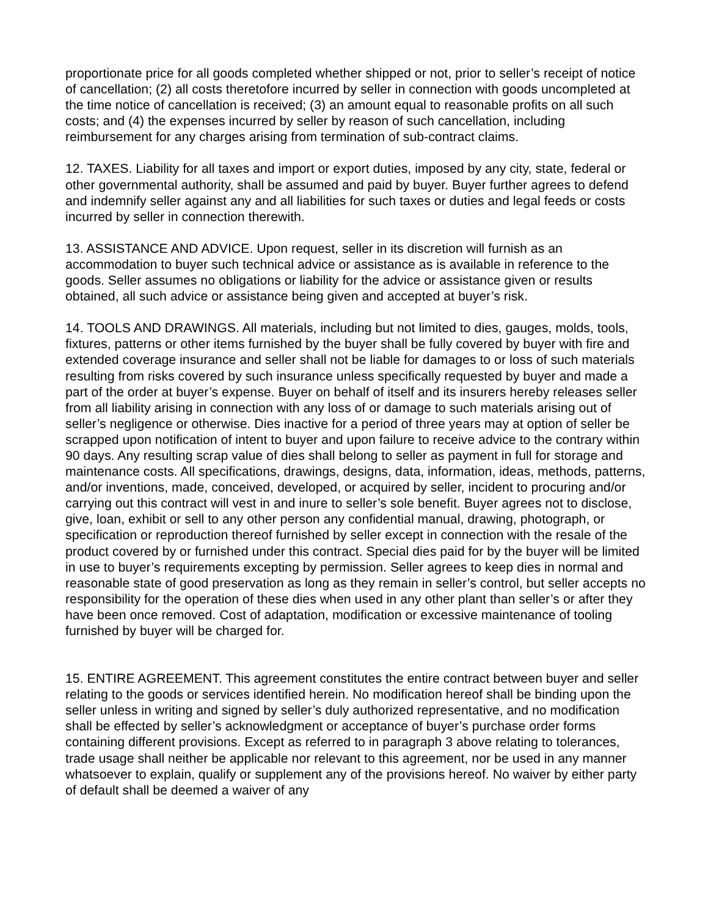proportionate price for all goods completed whether shipped or not, prior to seller’s receipt of notice of cancellation; (2) all costs theretofore incurred by seller in connection with goods uncompleted at the time notice of cancellation is received; (3) an amount equal to reasonable profits on all such costs; and (4) the expenses incurred by seller by reason of such cancellation, including reimbursement for any charges arising from termination of sub-contract claims.
12. TAXES. Liability for all taxes and import or export duties, imposed by any city, state, federal or other governmental authority, shall be assumed and paid by buyer. Buyer further agrees to defend and indemnify seller against any and all liabilities for such taxes or duties and legal feeds or costs incurred by seller in connection therewith.
13. ASSISTANCE AND ADVICE. Upon request, seller in its discretion will furnish as an accommodation to buyer such technical advice or assistance as is available in reference to the goods. Seller assumes no obligations or liability for the advice or assistance given or results obtained, all such advice or assistance being given and accepted at buyer’s risk.
14. TOOLS AND DRAWINGS. All materials, including but not limited to dies, gauges, molds, tools, fixtures, patterns or other items furnished by the buyer shall be fully covered by buyer with fire and extended coverage insurance and seller shall not be liable for damages to or loss of such materials resulting from risks covered by such insurance unless specifically requested by buyer and made a part of the order at buyer’s expense. Buyer on behalf of itself and its insurers hereby releases seller from all liability arising in connection with any loss of or damage to such materials arising out of seller’s negligence or otherwise. Dies inactive for a period of three years may at option of seller be scrapped upon notification of intent to buyer and upon failure to receive advice to the contrary within 90 days. Any resulting scrap value of dies shall belong to seller as payment in full for storage and maintenance costs. All specifications, drawings, designs, data, information, ideas, methods, patterns, and/or inventions, made, conceived, developed, or acquired by seller, incident to procuring and/or carrying out this contract will vest in and inure to seller’s sole benefit. Buyer agrees not to disclose, give, loan, exhibit or sell to any other person any confidential manual, drawing, photograph, or specification or reproduction thereof furnished by seller except in connection with the resale of the product covered by or furnished under this contract. Special dies paid for by the buyer will be limited in use to buyer’s requirements excepting by permission. Seller agrees to keep dies in normal and reasonable state of good preservation as long as they remain in seller’s control, but seller accepts no responsibility for the operation of these dies when used in any other plant than seller’s or after they have been once removed. Cost of adaptation, modification or excessive maintenance of tooling furnished by buyer will be charged for.
15. ENTIRE AGREEMENT. This agreement constitutes the entire contract between buyer and seller relating to the goods or services identified herein. No modification hereof shall be binding upon the seller unless in writing and signed by seller’s duly authorized representative, and no modification shall be effected by seller’s acknowledgment or acceptance of buyer’s purchase order forms containing different provisions. Except as referred to in paragraph 3 above relating to tolerances, trade usage shall neither be applicable nor relevant to this agreement, nor be used in any manner whatsoever to explain, qualify or supplement any of the provisions hereof. No waiver by either party of default shall be deemed a waiver of any